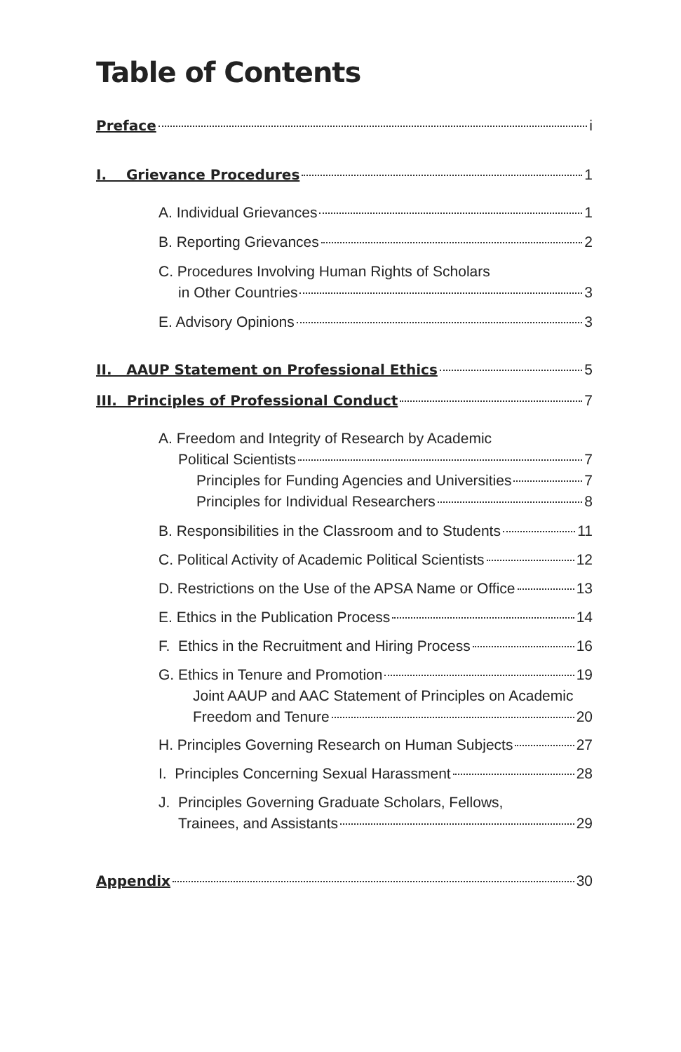Table of Contents
Preface i
I. Grievance Procedures 1
A. Individual Grievances 1
B. Reporting Grievances 2
C. Procedures Involving Human Rights of Scholars
in Other Countries 3
E. Advisory Opinions 3
II. AAUP Statement on Professional Ethics 5
III. Principles of Professional Conduct 7
A. Freedom and Integrity of Research by Academic
Political Scientists 7
Principles for Funding Agencies and Universities 7
Principles for Individual Researchers 8
B. Responsibilities in the Classroom and to Students 11
C. Political Activity of Academic Political Scientists 12
D. Restrictions on the Use of the APSA Name or Office 13
E. Ethics in the Publication Process 14
F. Ethics in the Recruitment and Hiring Process 16
G. Ethics in Tenure and Promotion 19
Joint AAUP and AAC Statement of Principles on Academic
Freedom and Tenure 20
H. Principles Governing Research on Human Subjects 27
I. Principles Concerning Sexual Harassment 28
J. Principles Governing Graduate Scholars, Fellows,
Trainees, and Assistants 29
Appendix 30